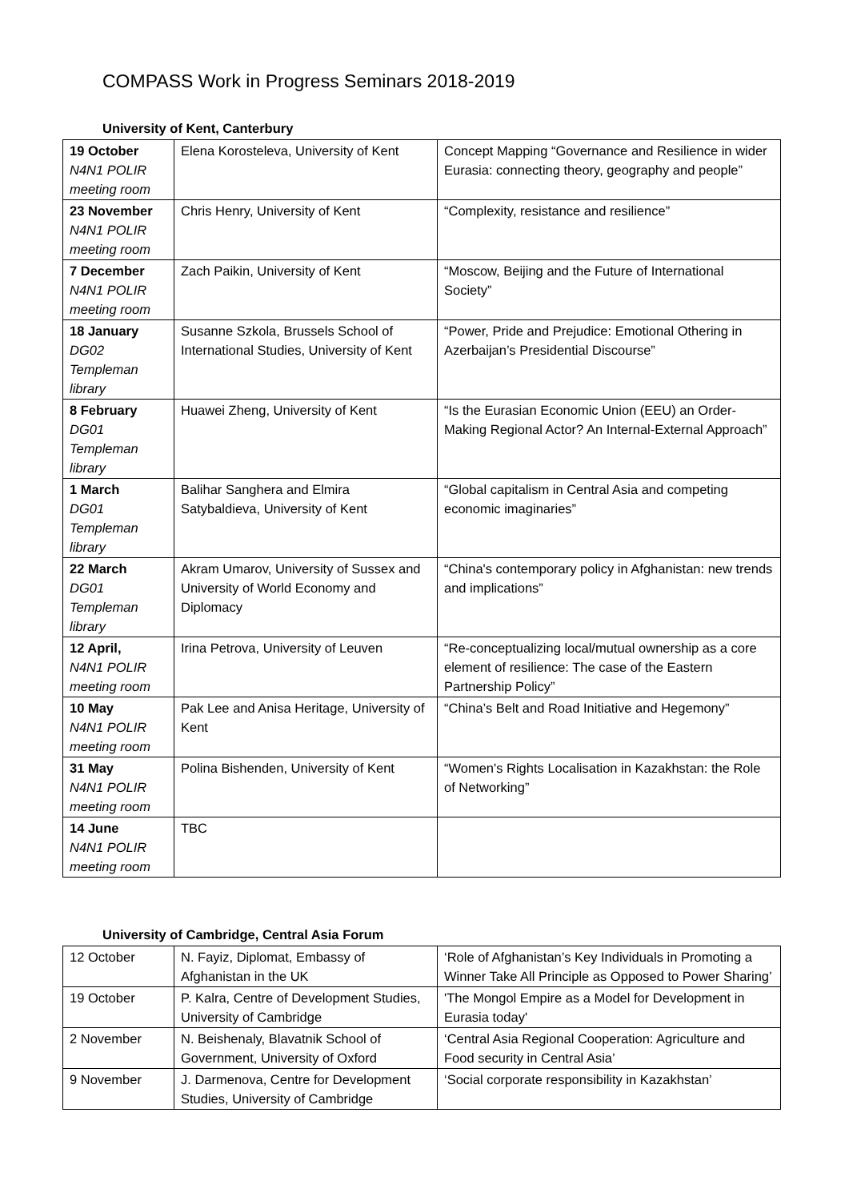COMPASS Work in Progress Seminars 2018-2019
University of Kent, Canterbury
| 19 October N4N1 POLIR meeting room | Elena Korosteleva, University of Kent | Concept Mapping “Governance and Resilience in wider Eurasia: connecting theory, geography and people” |
| 23 November N4N1 POLIR meeting room | Chris Henry, University of Kent | “Complexity, resistance and resilience” |
| 7 December N4N1 POLIR meeting room | Zach Paikin, University of Kent | “Moscow, Beijing and the Future of International Society” |
| 18 January DG02 Templeman library | Susanne Szkola, Brussels School of International Studies, University of Kent | “Power, Pride and Prejudice: Emotional Othering in Azerbaijan’s Presidential Discourse” |
| 8 February DG01 Templeman library | Huawei Zheng, University of Kent | “Is the Eurasian Economic Union (EEU) an Order-Making Regional Actor? An Internal-External Approach” |
| 1 March DG01 Templeman library | Balihar Sanghera and Elmira Satybaldieva, University of Kent | “Global capitalism in Central Asia and competing economic imaginaries” |
| 22 March DG01 Templeman library | Akram Umarov, University of Sussex and University of World Economy and Diplomacy | “China's contemporary policy in Afghanistan: new trends and implications” |
| 12 April, N4N1 POLIR meeting room | Irina Petrova, University of Leuven | “Re-conceptualizing local/mutual ownership as a core element of resilience: The case of the Eastern Partnership Policy” |
| 10 May N4N1 POLIR meeting room | Pak Lee and Anisa Heritage, University of Kent | “China’s Belt and Road Initiative and Hegemony” |
| 31 May N4N1 POLIR meeting room | Polina Bishenden, University of Kent | “Women's Rights Localisation in Kazakhstan: the Role of Networking” |
| 14 June N4N1 POLIR meeting room | TBC | |
University of Cambridge, Central Asia Forum
| 12 October | N. Fayiz, Diplomat, Embassy of Afghanistan in the UK | ‘Role of Afghanistan’s Key Individuals in Promoting a Winner Take All Principle as Opposed to Power Sharing’ |
| 19 October | P. Kalra, Centre of Development Studies, University of Cambridge | 'The Mongol Empire as a Model for Development in Eurasia today' |
| 2 November | N. Beishenaly, Blavatnik School of Government, University of Oxford | ‘Central Asia Regional Cooperation: Agriculture and Food security in Central Asia’ |
| 9 November | J. Darmenova, Centre for Development Studies, University of Cambridge | ‘Social corporate responsibility in Kazakhstan’ |